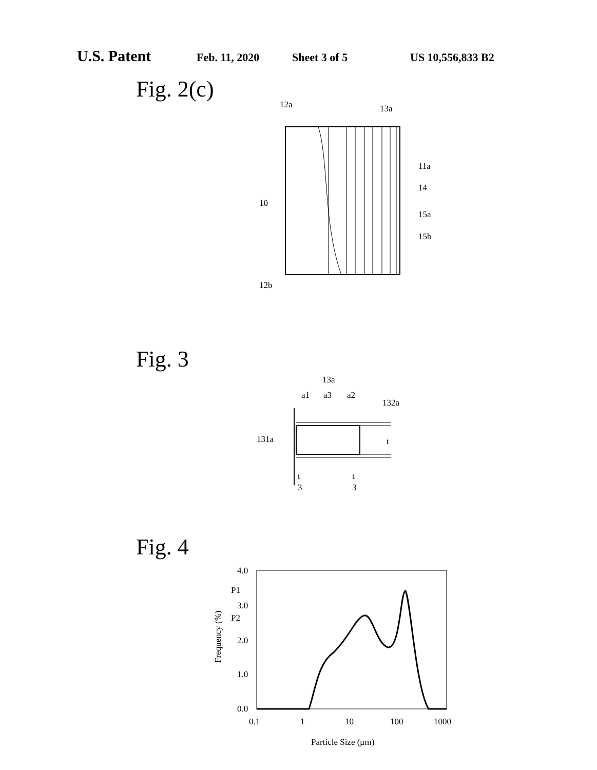U.S. Patent Feb. 11, 2020 Sheet 3 of 5 US 10,556,833 B2
Fig. 2(c)
12a
13a
11a
14
15a
15b
10
12b
Fig. 3
13a
a1
a3
a2
132a
131a
t
t
3
t
3
Fig. 4
4.0
3.0
2.0
1.0
0.0
P1
P2
0.1
1
10
100
1000
Particle Size (μm)
Frequency (%)